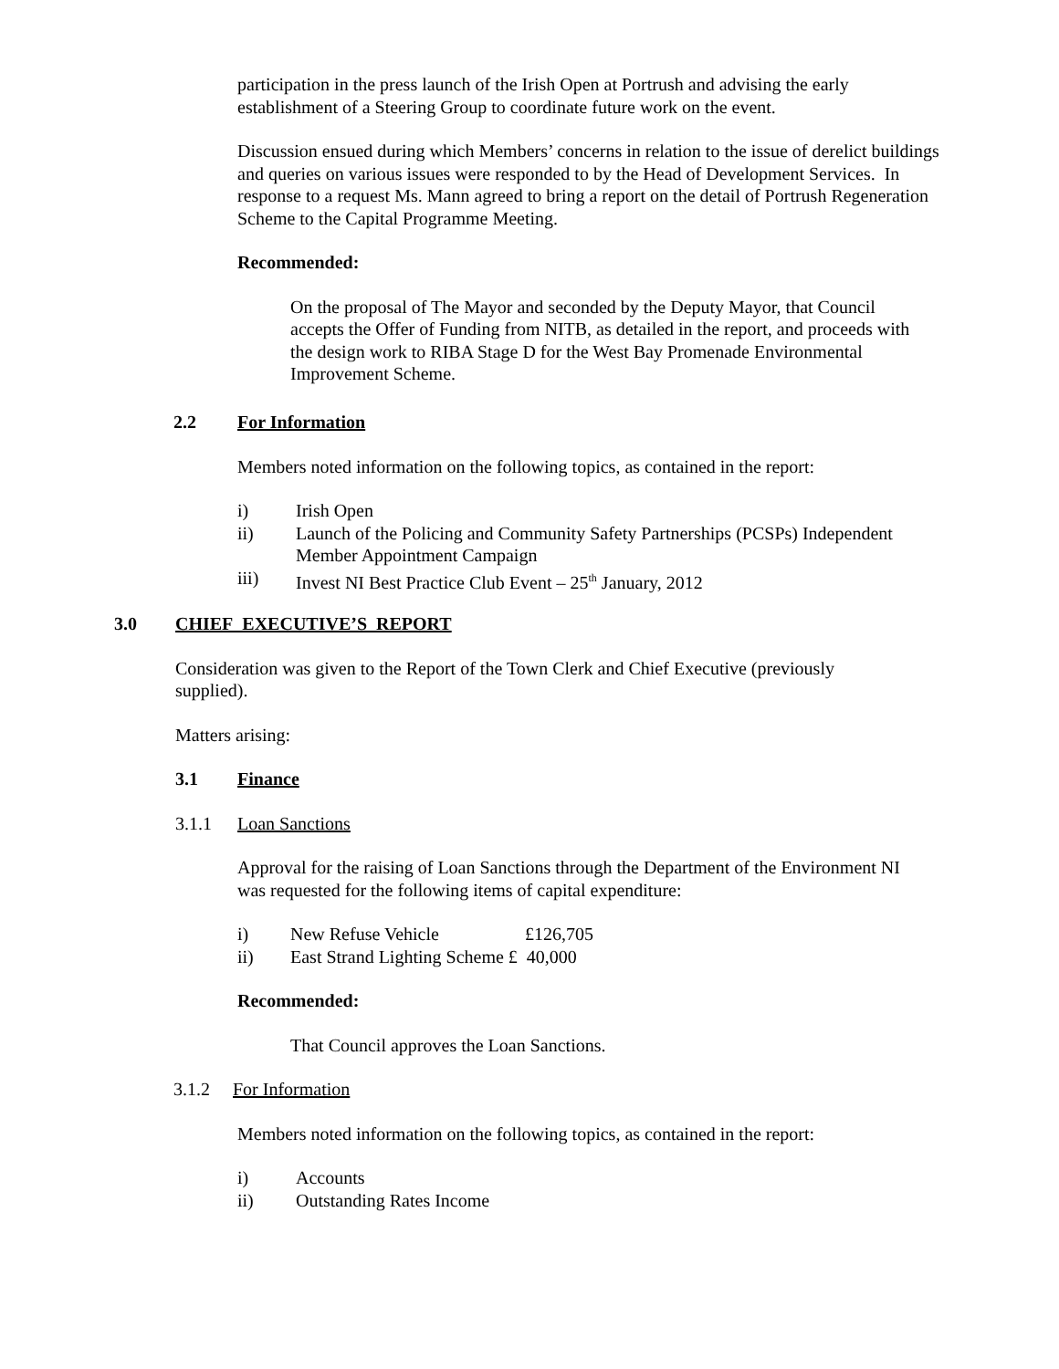participation in the press launch of the Irish Open at Portrush and advising the early establishment of a Steering Group to coordinate future work on the event.
Discussion ensued during which Members’ concerns in relation to the issue of derelict buildings and queries on various issues were responded to by the Head of Development Services. In response to a request Ms. Mann agreed to bring a report on the detail of Portrush Regeneration Scheme to the Capital Programme Meeting.
Recommended:
On the proposal of The Mayor and seconded by the Deputy Mayor, that Council accepts the Offer of Funding from NITB, as detailed in the report, and proceeds with the design work to RIBA Stage D for the West Bay Promenade Environmental Improvement Scheme.
2.2
For Information
Members noted information on the following topics, as contained in the report:
i) Irish Open
ii) Launch of the Policing and Community Safety Partnerships (PCSPs) Independent Member Appointment Campaign
iii) Invest NI Best Practice Club Event – 25<sup>th</sup> January, 2012
3.0
CHIEF EXECUTIVE’S REPORT
Consideration was given to the Report of the Town Clerk and Chief Executive (previously supplied).
Matters arising:
3.1 Finance
3.1.1 Loan Sanctions
Approval for the raising of Loan Sanctions through the Department of the Environment NI was requested for the following items of capital expenditure:
i) New Refuse Vehicle £126,705
ii) East Strand Lighting Scheme £ 40,000
Recommended:
That Council approves the Loan Sanctions.
3.1.2 For Information
Members noted information on the following topics, as contained in the report:
i) Accounts
ii) Outstanding Rates Income